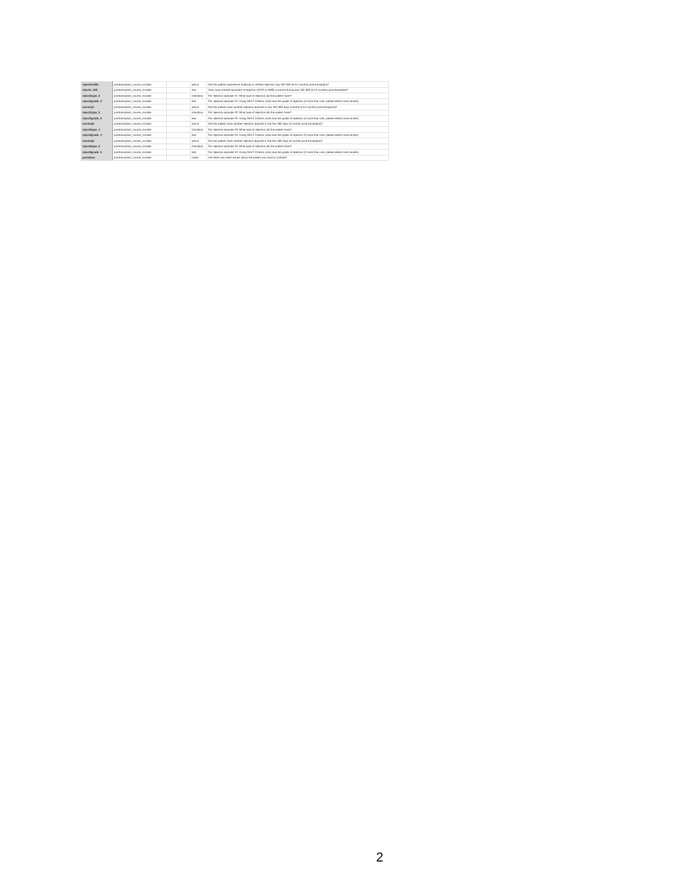| rejection365 | posttransplant_course_module | | yesno | Did the patient experience antibody or cellular rejection day 181-365 (6-12 months) post-transplant? |
| rejectn_365 | posttransplant_course_module | | text | How many treated episodes of rejection (ACR or AMR) occurred during day 181-365 (6-12 months) post-transplant? |
| reject1type_2 | posttransplant_course_module | | checkbox | For rejection episode #1: What type of rejection did the patient have? |
| reject1grade_2 | posttransplant_course_module | | text | For rejection episode #1: Using ISHLT Criteria, what was the grade of rejection (if more than one, please select most severe) |
| morerej4 | posttransplant_course_module | | yesno | Did the patient have another rejection episode in day 181-365 days (months 6-12 months post-transplant)? |
| reject1type_3 | posttransplant_course_module | | checkbox | For rejection episode #2: What type of rejection did the patient have? |
| reject1grade_3 | posttransplant_course_module | | text | For rejection episode #2: Using ISHLT Criteria, what was the grade of rejection (if more than one, please select most severe) |
| morerej5 | posttransplant_course_module | | yesno | Did the patient have another rejection episode in the first 180 days (6 months post-transplant)? |
| reject2type_4 | posttransplant_course_module | | checkbox | For rejection episode #3: What type of rejection did the patient have? |
| reject2grade_4 | posttransplant_course_module | | text | For rejection episode #3: Using ISHLT Criteria, what was the grade of rejection (if more than one, please select most severe) |
| morerej6 | posttransplant_course_module | | yesno | Did the patient have another rejection episode in the first 180 days (6 months post-transplant)? |
| reject2type_5 | posttransplant_course_module | | checkbox | For rejection episode #4: What type of rejection did the patient have? |
| reject2grade_5 | posttransplant_course_module | | text | For rejection episode #4: Using ISHLT Criteria, what was the grade of rejection (if more than one, please select most severe) |
| postother | posttransplant_course_module | | notes | Are there any other issues about the patient you want to include? |
2